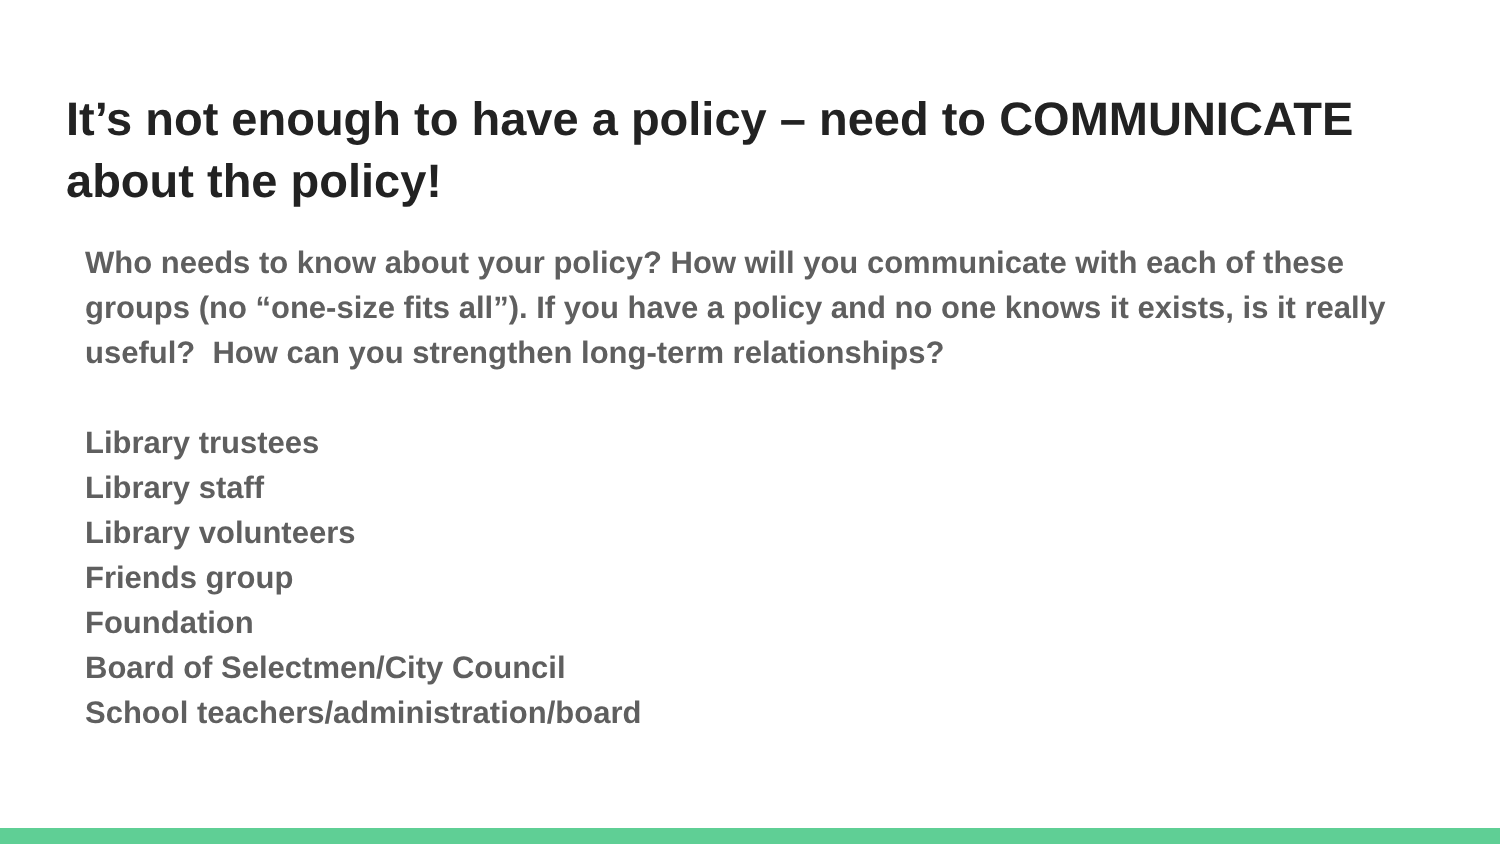It’s not enough to have a policy – need to COMMUNICATE about the policy!
Who needs to know about your policy? How will you communicate with each of these groups (no “one-size fits all”). If you have a policy and no one knows it exists, is it really useful? How can you strengthen long-term relationships?
Library trustees
Library staff
Library volunteers
Friends group
Foundation
Board of Selectmen/City Council
School teachers/administration/board